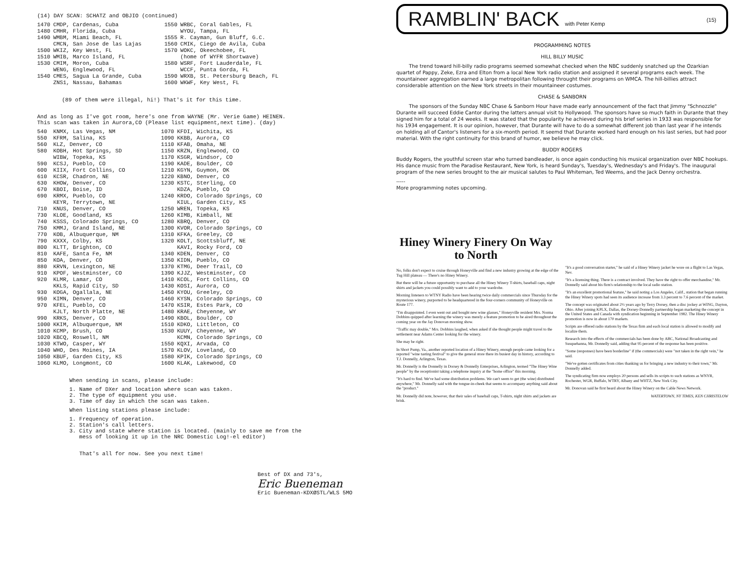(14) DAY SCAN: SCHATZ and OBJIO (continued)
| 1470 | CMDP, Cardenas, Cuba |
| 1480 | CMHR, Florida, Cuba |
| 1490 | WMBM, Miami Beach, FL |
| | CMCN, San Jose de las Lajas |
| 1500 | WKIZ, Key West, FL |
| 1510 | WMIB, Marco Island, FL |
| 1530 | CMIM, Moron, Cuba |
| | WENG, Englewood, FL |
| 1540 | CMES, Sagua La Grande, Cuba |
| | ZNS1, Nassau, Bahamas |
| 1550 | WRBC, Coral Gables, FL |
| | WYOU, Tampa, FL |
| 1555 | R. Cayman, Gun Bluff, G.C. |
| 1560 | CMIK, Ciego de Avila, Cuba |
| 1570 | WOKC, Okeechobee, FL |
| | (home of WYFR Shortwave) |
| 1580 | WSRF, Fort Lauderdale, FL |
| | WCCF, Punta Gorda, FL |
| 1590 | WRXB, St. Petersburg Beach, FL |
| 1600 | WKWF, Key West, FL |
(89 of them were illegal, hi!) That's it for this time.
And as long as I've got room, here's one from WAYNE (Mr. Verie Game) HEINEN.
This scan was taken in Aurora,CO (Please list equipment,next time). (day)
| 540 | KNMX, Las Vegas, NM |
| 550 | KFRM, Salina, KS |
| 560 | KLZ, Denver, CO |
| 580 | KOBH, Hot Springs, SD |
| | WIBW, Topeka, KS |
| 590 | KCSJ, Pueblo, CO |
| 600 | KIIX, Fort Collins, CO |
| 610 | KCSR, Chadron, NE |
| 630 | KHOW, Denver, CO |
| 670 | KBOI, Boise, ID |
| 690 | KRMX, Pueblo, CO |
| | KEYR, Terrytown, NE |
| 710 | KNUS, Denver, CO |
| 730 | KLOE, Goodland, KS |
| 740 | KSSS, Colorado Springs, CO |
| 750 | KMMJ, Grand Island, NE |
| 770 | KOB, Albuquerque, NM |
| 790 | KXXX, Colby, KS |
| 800 | KLTT, Brighton, CO |
| 810 | KAFE, Santa Fe, NM |
| 850 | KOA, Denver, CO |
| 880 | KRVN, Lexington, NE |
| 910 | KPOF, Westminster, CO |
| 920 | KLMR, Lamar, CO |
| | KKLS, Rapid City, SD |
| 930 | KOGA, Ogallala, NE |
| 950 | KIMN, Denver, CO |
| 970 | KFEL, Pueblo, CO |
| | KJLT, North Platte, NE |
| 990 | KRKS, Denver, CO |
| 1000 | KKIM, Albuquerque, NM |
| 1010 | KCMP, Brush, CO |
| 1020 | KBCQ, Roswell, NM |
| 1030 | KTWO, Casper, WY |
| 1040 | WHO, Des Moines, IA |
| 1050 | KBUF, Garden City, KS |
| 1060 | KLMO, Longmont, CO |
| 1070 | KFDI, Wichita, KS |
| 1090 | KKBB, Aurora, CO |
| 1110 | KFAB, Omaha, NE |
| 1150 | KRZN, Englewood, CO |
| 1170 | KSGR, Windsor, CO |
| 1190 | KADE, Boulder, CO |
| 1210 | KGYN, Guymon, OK |
| 1220 | KBNO, Denver, CO |
| 1230 | KSTC, Sterling, CO |
| | KDZA, Pueblo, CO |
| 1240 | KRDO, Colorado Springs, CO |
| | KIUL, Garden City, KS |
| 1250 | WREN, Topeka, KS |
| 1260 | KIMB, Kimball, NE |
| 1280 | KBRQ, Denver, CO |
| 1300 | KVOR, Colorado Springs, CO |
| 1310 | KFKA, Greeley, CO |
| 1320 | KOLT, Scottsbluff, NE |
| | KAVI, Rocky Ford, CO |
| 1340 | KDEN, Denver, CO |
| 1350 | KIDN, Pueblo, CO |
| 1370 | KTMG, Deer Trail, CO |
| 1390 | KJJZ, Westminster, CO |
| 1410 | KCOL, Fort Collins, CO |
| 1430 | KOSI, Aurora, CO |
| 1450 | KYOU, Greeley, CO |
| 1460 | KYSN, Colorado Springs, CO |
| 1470 | KSIR, Estes Park, CO |
| 1480 | KRAE, Cheyenne, WY |
| 1490 | KBOL, Boulder, CO |
| 1510 | KDKO, Littleton, CO |
| 1530 | KUUY, Cheyenne, WY |
| | KCMN, Colorado Springs, CO |
| 1550 | KQXI, Arvada, CO |
| 1570 | KLOV, Loveland, CO |
| 1580 | KPIK, Colorado Springs, CO |
| 1600 | KLAK, Lakewood, CO |
When sending in scans, please include:
1. Name of DXer and location where scan was taken.
2. The type of equipment you use.
3. Time of day in which the scan was taken.
When listing stations please include:
1. Frequency of operation.
2. Station's call letters.
3. City and state where station is located. (mainly to save me from the
mess of looking it up in the NRC Domestic Log!-el editor)
That's all for now. See you next time!
Best of DX and 73's,
Eric Bueneman
Eric Bueneman-KDXØSTL/WLS 5MO
RAMBLIN' BACK with Peter Kemp (15)
PROGRAMMING NOTES
HILL BILLY MUSIC
The trend toward hill-billy radio programs seemed somewhat checked when the NBC suddenly snatched up the Ozarkian quartet of Pappy, Zeke, Ezra and Elton from a local New York radio station and assigned it several programs each week. The mountaineer aggregation earned a large metropolitan following throught their programs on WMCA. The hill-billies attract considerable attention on the New York streets in their mountaineer costumes.
CHASE & SANBORN
The sponsors of the Sunday NBC Chase & Sanborn Hour have made early announcement of the fact that Jimmy "Schnozzle" Durante will succeed Eddie Cantor during the latters annual visit to Hollywood. The sponsors have so much faith in Durante that they signed him for a total of 24 weeks. It was stated that the popularity he achieved during his brief series in 1933 was responsible for his 1934 engagement. It is our opinion, however, that Durante will have to do a somewhat different job than last year if he intends on holding all of Cantor's listeners for a six-month period. It seemd that Durante worked hard enough on his last series, but had poor material. With the right continuity for this brand of humor, we believe he may click.
BUDDY ROGERS
Buddy Rogers, the youthful screen star who turned bandleader, is once again conducting his musical organization over NBC hookups. His dance music from the Paradise Restaurant, New York, is heard Sunday's, Tuesday's, Wednesday's and Friday's. The inaugural program of the new series brought to the air musical salutes to Paul Whiteman, Ted Weems, and the Jack Denny orchestra.
-----
More programming notes upcoming.
Hiney Winery Finery On Way to North
No, folks don't expect to cruise through Honeyville and find a new industry growing at the edge of the Tug Hill plateau — There's no Hiney Winery.
But there will be a future opportunity to purchase all the Hiney Winery T-shirts, baseball caps, night shirts and jackets you could possibly want to add to your wardrobe.
Morning listeners to WTNY Radio have been hearing twice daily commercials since Thursday for the mysterious winery, purported to be headquartered in the four-corners community of Honeyville on Route 177.
"I'm disappointed. I even went out and bought new wine glasses," Honeyville resident Mrs. Norma Dobbins quipped after learning the winery was merely a feature promotion to be aired throughout the coming year on the Jay Donovan morning show.
"Traffic may double," Mrs. Dobbins laughed, when asked if she thought people might travel to the settlement near Adams Center looking for the winery.
She may be right.
In Short Pump, Va., another reported location of a Hiney Winery, enough people came looking for a reported "wine tasting festival" to give the general store there its busiest day in history, according to T.J. Donnelly, Arlington, Texas.
Mr. Donnelly is the Donnelly in Dorsey & Donnelly Enterprises, Arlington, termed "The Hiney Wine people" by the receptionist taking a telephone inquiry at the "home office" this morning.
"It's hard to find. We've had some distribution problems. We can't seem to get (the wine) distributed anywhere," Mr. Donnelly said with the tongue-in-cheek that seems to accompany anything said about the "product."
Mr. Donnelly did note, however, that their sales of baseball caps, T-shirts, night shirts and jackets are brisk.
"It's a good conversation starter," he said of a Hiney Winery jacket he wore on a flight to Las Vegas, Nev.
"It's a licensing thing. There is a contract involved. They have the right to offer merchandise," Mr. Donnelly said about his firm's relationship to the local radio station.
"It's an excellent promotional feature," he said noting a Los Angeles, Calif., station that began running the Hiney Winery spots had seen its audience increase from 3.3 percent to 7.6 percent of the market.
The concept was originated about 2½ years ago by Terry Dorsey, then a disc jockey at WING, Dayton, Ohio. After joining KPLX, Dallas, the Dorsey-Donnelly partnership began marketing the concept in the United States and Canada with syndication beginning in September 1982. The Hiney Winery promotion is now in about 170 markets.
Scripts are offered radio stations by the Texas firm and each local station is allowed to modify and localize them.
Research into the effects of the commercials has been done by ABC, National Broadcasting and Susquehanna, Mr. Donnelly said, adding that 95 percent of the response has been positive.
"Some (responses) have been borderline" if (the commercials) were "not taken in the right vein," he said.
"We've gotten certificates from cities thanking us for bringing a new industry to their town," Mr. Donnelly added.
The syndicating firm now employs 20 persons and sells its scripts to such stations as WNYR, Rochester, WGR, Buffalo, WTRY, Albany and WHTZ, New York City.
Mr. Donovan said he first heard about the Hiney Winery on the Cable News Network.
WATERTOWN, NY TIMES, KEN CHRISTELOW